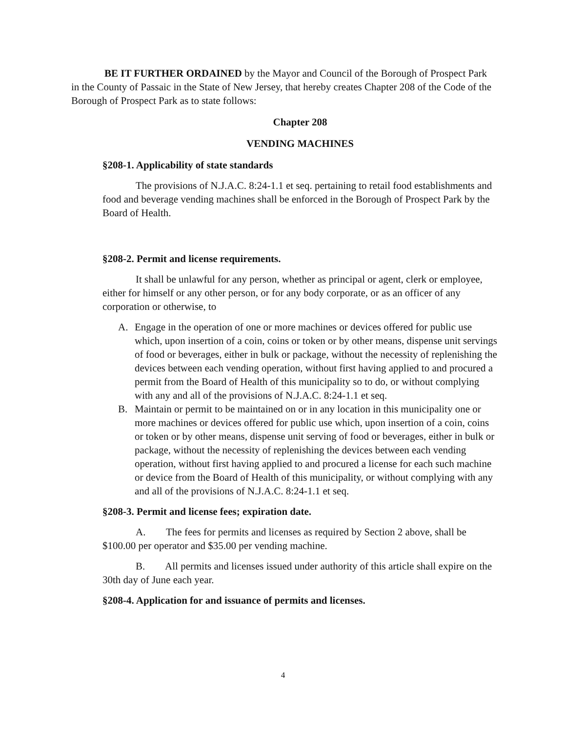BE IT FURTHER ORDAINED by the Mayor and Council of the Borough of Prospect Park in the County of Passaic in the State of New Jersey, that hereby creates Chapter 208 of the Code of the Borough of Prospect Park as to state follows:
Chapter 208
VENDING MACHINES
§208-1. Applicability of state standards
The provisions of N.J.A.C. 8:24-1.1 et seq. pertaining to retail food establishments and food and beverage vending machines shall be enforced in the Borough of Prospect Park by the Board of Health.
§208-2. Permit and license requirements.
It shall be unlawful for any person, whether as principal or agent, clerk or employee, either for himself or any other person, or for any body corporate, or as an officer of any corporation or otherwise, to
A. Engage in the operation of one or more machines or devices offered for public use which, upon insertion of a coin, coins or token or by other means, dispense unit servings of food or beverages, either in bulk or package, without the necessity of replenishing the devices between each vending operation, without first having applied to and procured a permit from the Board of Health of this municipality so to do, or without complying with any and all of the provisions of N.J.A.C. 8:24-1.1 et seq.
B. Maintain or permit to be maintained on or in any location in this municipality one or more machines or devices offered for public use which, upon insertion of a coin, coins or token or by other means, dispense unit serving of food or beverages, either in bulk or package, without the necessity of replenishing the devices between each vending operation, without first having applied to and procured a license for each such machine or device from the Board of Health of this municipality, or without complying with any and all of the provisions of N.J.A.C. 8:24-1.1 et seq.
§208-3. Permit and license fees; expiration date.
A. The fees for permits and licenses as required by Section 2 above, shall be $100.00 per operator and $35.00 per vending machine.
B. All permits and licenses issued under authority of this article shall expire on the 30th day of June each year.
§208-4. Application for and issuance of permits and licenses.
4